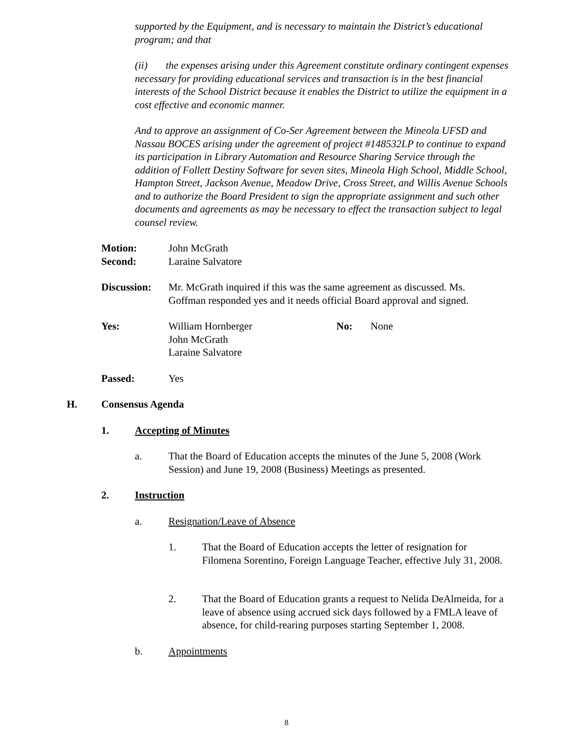supported by the Equipment, and is necessary to maintain the District’s educational program; and that
(ii) the expenses arising under this Agreement constitute ordinary contingent expenses necessary for providing educational services and transaction is in the best financial interests of the School District because it enables the District to utilize the equipment in a cost effective and economic manner.
And to approve an assignment of Co-Ser Agreement between the Mineola UFSD and Nassau BOCES arising under the agreement of project #148532LP to continue to expand its participation in Library Automation and Resource Sharing Service through the addition of Follett Destiny Software for seven sites, Mineola High School, Middle School, Hampton Street, Jackson Avenue, Meadow Drive, Cross Street, and Willis Avenue Schools and to authorize the Board President to sign the appropriate assignment and such other documents and agreements as may be necessary to effect the transaction subject to legal counsel review.
Motion: John McGrath
Second: Laraine Salvatore
Discussion:
Mr. McGrath inquired if this was the same agreement as discussed. Ms. Goffman responded yes and it needs official Board approval and signed.
Yes: William Hornberger
John McGrath
Laraine Salvatore
No: None
Passed: Yes
H. Consensus Agenda
1. Accepting of Minutes
a. That the Board of Education accepts the minutes of the June 5, 2008 (Work Session) and June 19, 2008 (Business) Meetings as presented.
2. Instruction
a. Resignation/Leave of Absence
1. That the Board of Education accepts the letter of resignation for Filomena Sorentino, Foreign Language Teacher, effective July 31, 2008.
2. That the Board of Education grants a request to Nelida DeAlmeida, for a leave of absence using accrued sick days followed by a FMLA leave of absence, for child-rearing purposes starting September 1, 2008.
b. Appointments
8